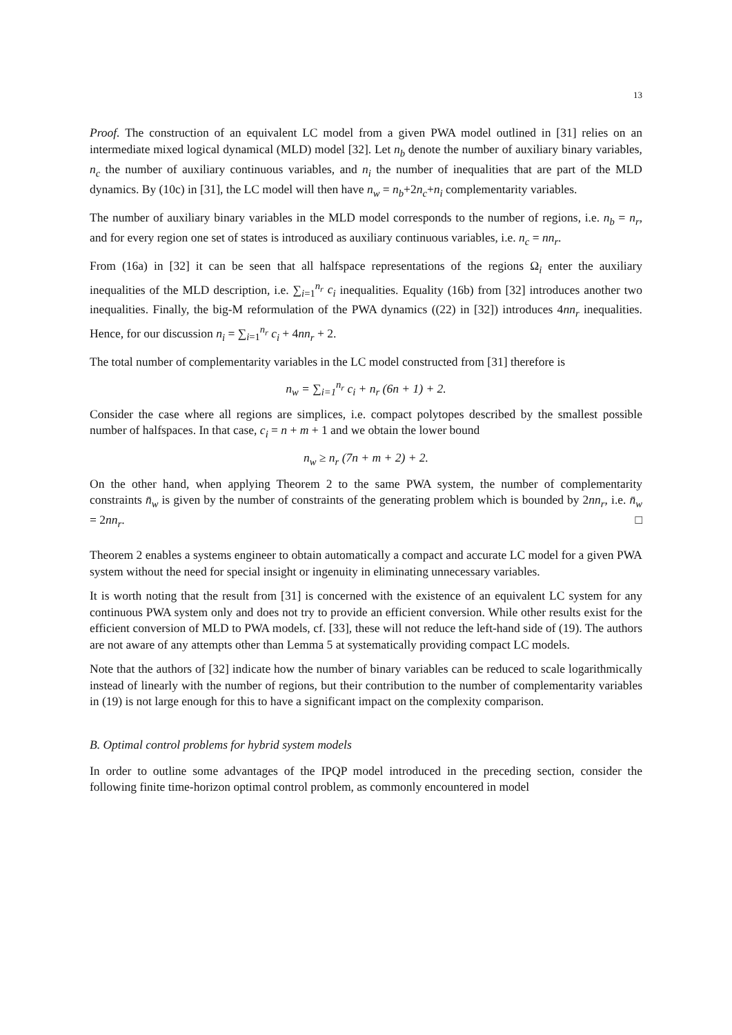13
Proof. The construction of an equivalent LC model from a given PWA model outlined in [31] relies on an intermediate mixed logical dynamical (MLD) model [32]. Let n<sub>b</sub> denote the number of auxiliary binary variables, n<sub>c</sub> the number of auxiliary continuous variables, and n<sub>i</sub> the number of inequalities that are part of the MLD dynamics. By (10c) in [31], the LC model will then have n<sub>w</sub> = n<sub>b</sub>+2n<sub>c</sub>+n<sub>i</sub> complementarity variables.
The number of auxiliary binary variables in the MLD model corresponds to the number of regions, i.e. n<sub>b</sub> = n<sub>r</sub>, and for every region one set of states is introduced as auxiliary continuous variables, i.e. n<sub>c</sub> = nn<sub>r</sub>.
From (16a) in [32] it can be seen that all halfspace representations of the regions Ω<sub>i</sub> enter the auxiliary inequalities of the MLD description, i.e. ∑<sub>i=1</sub><sup>n<sub>r</sub></sup> c<sub>i</sub> inequalities. Equality (16b) from [32] introduces another two inequalities. Finally, the big-M reformulation of the PWA dynamics ((22) in [32]) introduces 4nn<sub>r</sub> inequalities. Hence, for our discussion n<sub>i</sub> = ∑<sub>i=1</sub><sup>n<sub>r</sub></sup> c<sub>i</sub> + 4nn<sub>r</sub> + 2.
The total number of complementarity variables in the LC model constructed from [31] therefore is
n<sub>w</sub> = ∑<sub>i=1</sub><sup>n<sub>r</sub></sup> c<sub>i</sub> + n<sub>r</sub> (6n + 1) + 2.
Consider the case where all regions are simplices, i.e. compact polytopes described by the smallest possible number of halfspaces. In that case, c<sub>i</sub> = n + m + 1 and we obtain the lower bound
n<sub>w</sub> ≥ n<sub>r</sub> (7n + m + 2) + 2.
On the other hand, when applying Theorem 2 to the same PWA system, the number of complementarity constraints n̄<sub>w</sub> is given by the number of constraints of the generating problem which is bounded by 2nn<sub>r</sub>, i.e. n̄<sub>w</sub> = 2nn<sub>r</sub>. □
Theorem 2 enables a systems engineer to obtain automatically a compact and accurate LC model for a given PWA system without the need for special insight or ingenuity in eliminating unnecessary variables.
It is worth noting that the result from [31] is concerned with the existence of an equivalent LC system for any continuous PWA system only and does not try to provide an efficient conversion. While other results exist for the efficient conversion of MLD to PWA models, cf. [33], these will not reduce the left-hand side of (19). The authors are not aware of any attempts other than Lemma 5 at systematically providing compact LC models.
Note that the authors of [32] indicate how the number of binary variables can be reduced to scale logarithmically instead of linearly with the number of regions, but their contribution to the number of complementarity variables in (19) is not large enough for this to have a significant impact on the complexity comparison.
B. Optimal control problems for hybrid system models
In order to outline some advantages of the IPQP model introduced in the preceding section, consider the following finite time-horizon optimal control problem, as commonly encountered in model